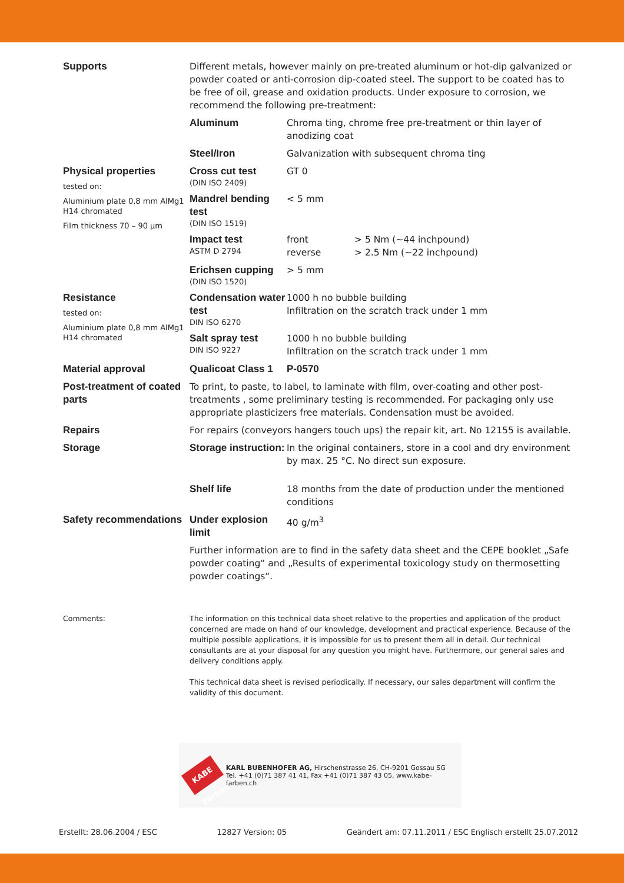| Supports | Different metals, however mainly on pre-treated aluminum or hot-dip galvanized or powder coated or anti-corrosion dip-coated steel. The support to be coated has to be free of oil, grease and oxidation products. Under exposure to corrosion, we recommend the following pre-treatment: | | |
| | Aluminum | Chroma ting, chrome free pre-treatment or thin layer of anodizing coat | |
| | Steel/Iron | Galvanization with subsequent chroma ting | |
| Physical properties tested on: Aluminium plate 0,8 mm AlMg1 H14 chromated Film thickness 70 – 90 µm | Cross cut test (DIN ISO 2409) | GT 0 | |
| | Mandrel bending test (DIN ISO 1519) | < 5 mm | |
| | Impact test ASTM D 2794 | front reverse | > 5 Nm (~44 inchpound) > 2.5 Nm (~22 inchpound) |
| | Erichsen cupping (DIN ISO 1520) | > 5 mm | |
| Resistance tested on: Aluminium plate 0,8 mm AlMg1 H14 chromated | Condensation water test DIN ISO 6270 | 1000 h no bubble building Infiltration on the scratch track under 1 mm | |
| | Salt spray test DIN ISO 9227 | 1000 h no bubble building Infiltration on the scratch track under 1 mm | |
| Material approval | Qualicoat Class 1 | P-0570 | |
| Post-treatment of coated parts | To print, to paste, to label, to laminate with film, over-coating and other post-treatments , some preliminary testing is recommended. For packaging only use appropriate plasticizers free materials. Condensation must be avoided. | | |
| Repairs | For repairs (conveyors hangers touch ups) the repair kit, art. No 12155 is available. | | |
| Storage | Storage instruction: | In the original containers, store in a cool and dry environment by max. 25 °C. No direct sun exposure. | |
| | Shelf life | 18 months from the date of production under the mentioned conditions | |
| Safety recommendations | Under explosion limit | 40 g/m<sup>3</sup> | |
| | Further information are to find in the safety data sheet and the CEPE booklet „Safe powder coating“ and „Results of experimental toxicology study on thermosetting powder coatings“. | | |
| Comments: | The information on this technical data sheet relative to the properties and application of the product concerned are made on hand of our knowledge, development and practical experience. Because of the multiple possible applications, it is impossible for us to present them all in detail. Our technical consultants are at your disposal for any question you might have. Furthermore, our general sales and delivery conditions apply. This technical data sheet is revised periodically. If necessary, our sales department will confirm the validity of this document. | | |
KABE Farben
KARL BUBENHOFER AG, Hirschenstrasse 26, CH-9201 Gossau SG
Tel. +41 (0)71 387 41 41, Fax +41 (0)71 387 43 05, www.kabe-farben.ch
Erstellt: 28.06.2004 / ESC 12827 Version: 05 Geändert am: 07.11.2011 / ESC Englisch erstellt 25.07.2012